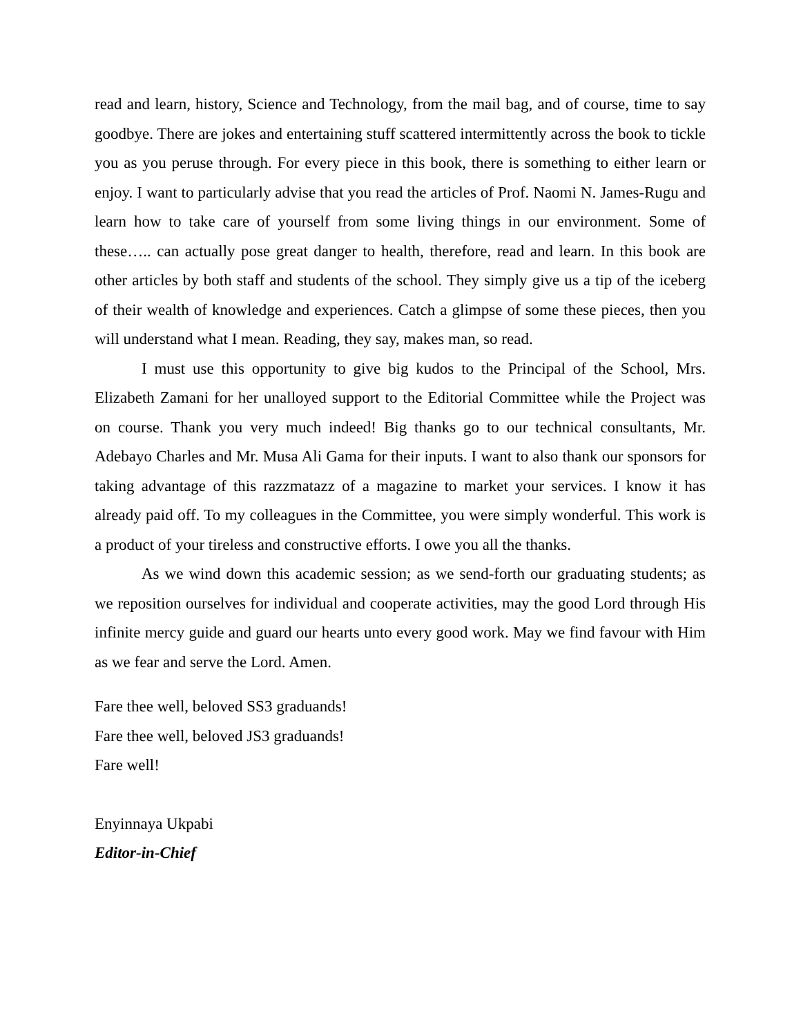read and learn, history, Science and Technology, from the mail bag, and of course, time to say goodbye. There are jokes and entertaining stuff scattered intermittently across the book to tickle you as you peruse through. For every piece in this book, there is something to either learn or enjoy. I want to particularly advise that you read the articles of Prof. Naomi N. James-Rugu and learn how to take care of yourself from some living things in our environment. Some of these….. can actually pose great danger to health, therefore, read and learn. In this book are other articles by both staff and students of the school. They simply give us a tip of the iceberg of their wealth of knowledge and experiences. Catch a glimpse of some these pieces, then you will understand what I mean. Reading, they say, makes man, so read.
I must use this opportunity to give big kudos to the Principal of the School, Mrs. Elizabeth Zamani for her unalloyed support to the Editorial Committee while the Project was on course. Thank you very much indeed! Big thanks go to our technical consultants, Mr. Adebayo Charles and Mr. Musa Ali Gama for their inputs. I want to also thank our sponsors for taking advantage of this razzmatazz of a magazine to market your services. I know it has already paid off. To my colleagues in the Committee, you were simply wonderful. This work is a product of your tireless and constructive efforts. I owe you all the thanks.
As we wind down this academic session; as we send-forth our graduating students; as we reposition ourselves for individual and cooperate activities, may the good Lord through His infinite mercy guide and guard our hearts unto every good work. May we find favour with Him as we fear and serve the Lord. Amen.
Fare thee well, beloved SS3 graduands!
Fare thee well, beloved JS3 graduands!
Fare well!
Enyinnaya Ukpabi
Editor-in-Chief